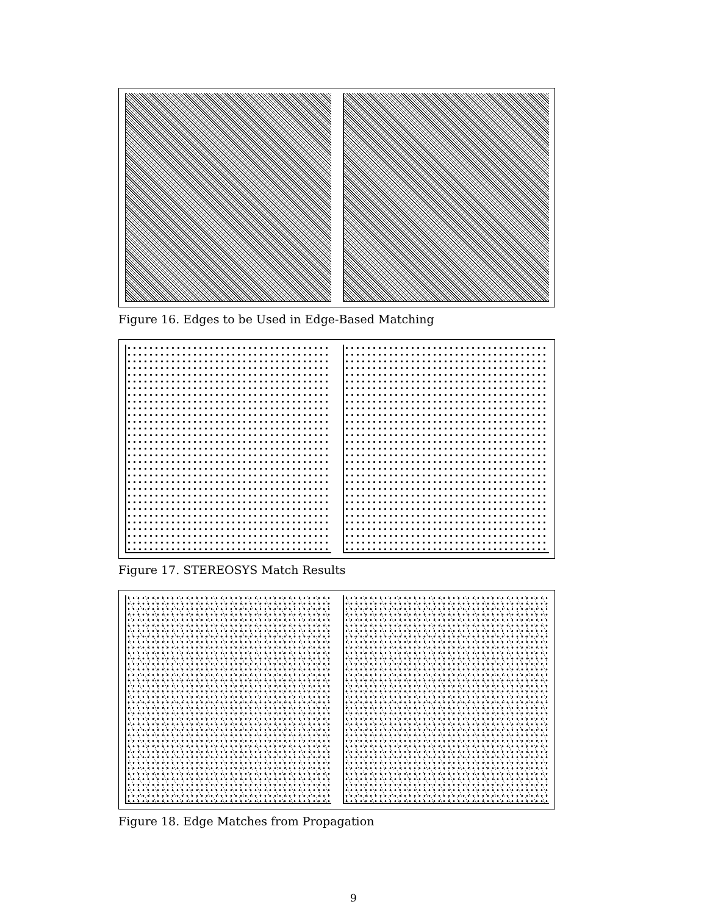Figure 16. Edges to be Used in Edge-Based Matching
Figure 17. STEREOSYS Match Results
Figure 18. Edge Matches from Propagation
9